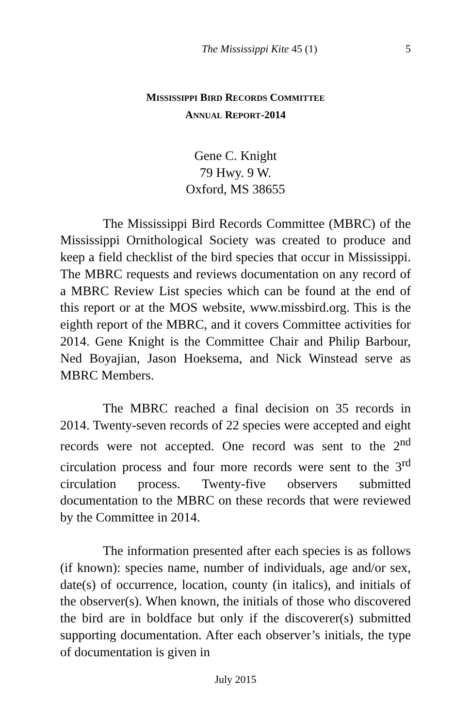The Mississippi Kite 45 (1) 5
MISSISSIPPI BIRD RECORDS COMMITTEE
ANNUAL REPORT-2014
Gene C. Knight
79 Hwy. 9 W.
Oxford, MS 38655
The Mississippi Bird Records Committee (MBRC) of the Mississippi Ornithological Society was created to produce and keep a field checklist of the bird species that occur in Mississippi. The MBRC requests and reviews documentation on any record of a MBRC Review List species which can be found at the end of this report or at the MOS website, www.missbird.org. This is the eighth report of the MBRC, and it covers Committee activities for 2014. Gene Knight is the Committee Chair and Philip Barbour, Ned Boyajian, Jason Hoeksema, and Nick Winstead serve as MBRC Members.
The MBRC reached a final decision on 35 records in 2014. Twenty-seven records of 22 species were accepted and eight records were not accepted. One record was sent to the 2<sup>nd</sup> circulation process and four more records were sent to the 3<sup>rd</sup> circulation process. Twenty-five observers submitted documentation to the MBRC on these records that were reviewed by the Committee in 2014.
The information presented after each species is as follows (if known): species name, number of individuals, age and/or sex, date(s) of occurrence, location, county (in italics), and initials of the observer(s). When known, the initials of those who discovered the bird are in boldface but only if the discoverer(s) submitted supporting documentation. After each observer’s initials, the type of documentation is given in
July 2015